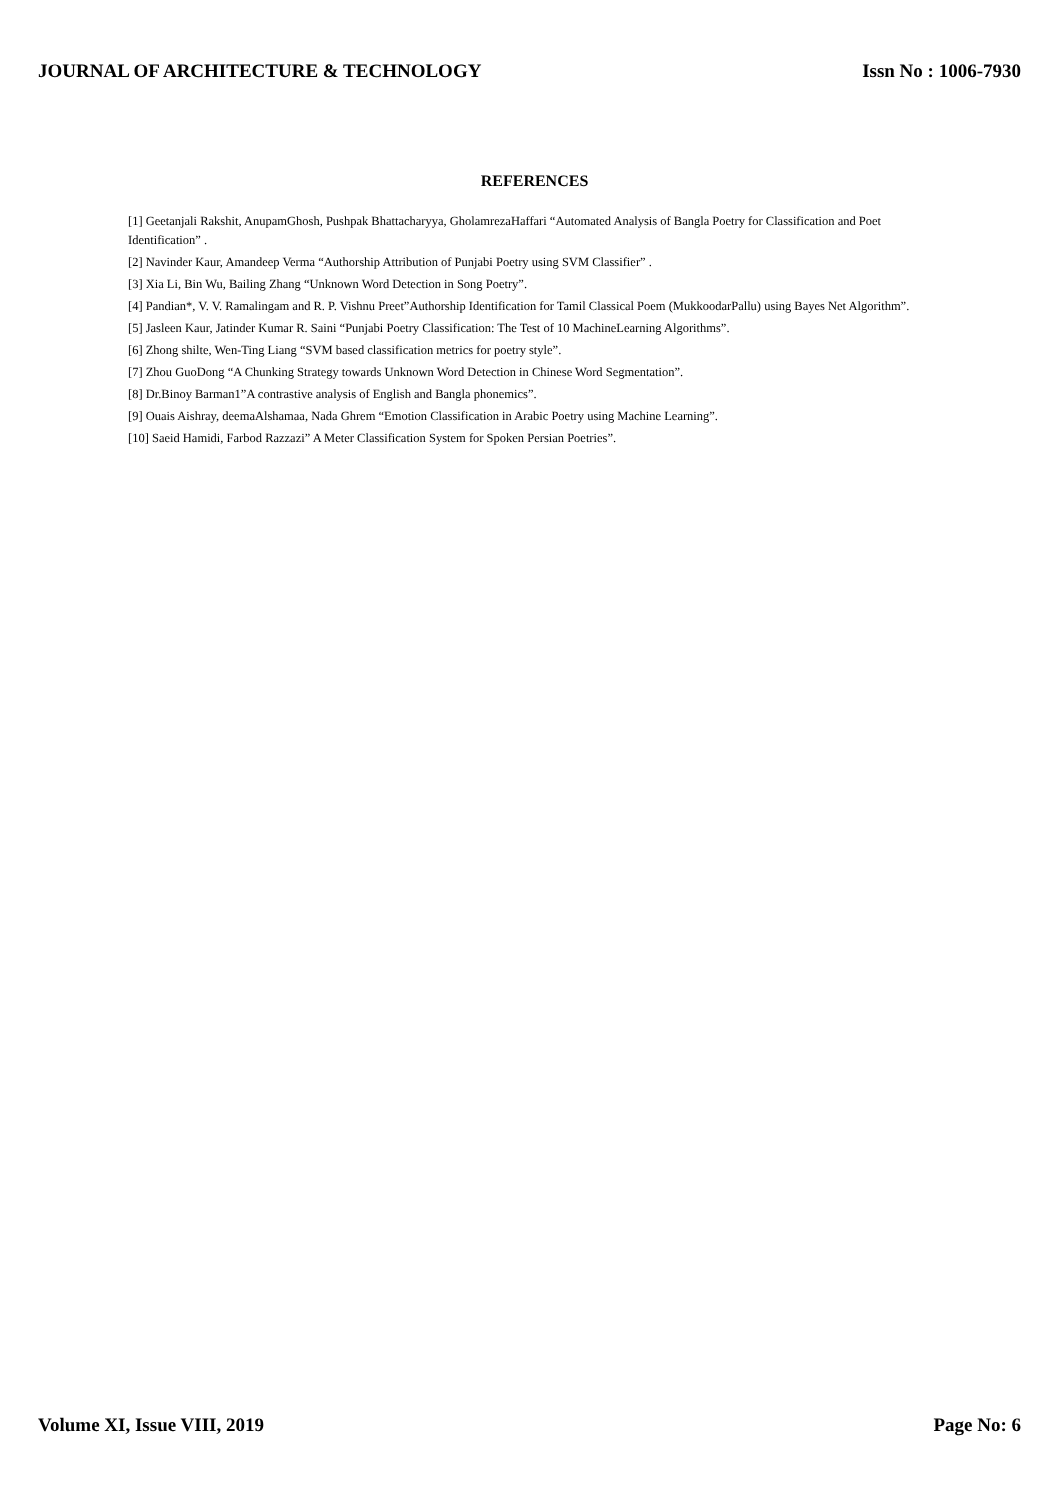JOURNAL OF ARCHITECTURE & TECHNOLOGY Issn No : 1006-7930
REFERENCES
[1] Geetanjali Rakshit, AnupamGhosh, Pushpak Bhattacharyya, GholamrezaHaffari “Automated Analysis of Bangla Poetry for Classification and Poet Identification” .
[2] Navinder Kaur, Amandeep Verma “Authorship Attribution of Punjabi Poetry using SVM Classifier” .
[3] Xia Li, Bin Wu, Bailing Zhang “Unknown Word Detection in Song Poetry”.
[4] Pandian*, V. V. Ramalingam and R. P. Vishnu Preet”Authorship Identification for Tamil Classical Poem (MukkoodarPallu) using Bayes Net Algorithm”.
[5] Jasleen Kaur, Jatinder Kumar R. Saini “Punjabi Poetry Classification: The Test of 10 MachineLearning Algorithms”.
[6] Zhong shilte, Wen-Ting Liang “SVM based classification metrics for poetry style”.
[7] Zhou GuoDong “A Chunking Strategy towards Unknown Word Detection in Chinese Word Segmentation”.
[8] Dr.Binoy Barman1”A contrastive analysis of English and Bangla phonemics”.
[9] Ouais Aishray, deemaAlshamaa, Nada Ghrem “Emotion Classification in Arabic Poetry using Machine Learning”.
[10] Saeid Hamidi, Farbod Razzazi” A Meter Classification System for Spoken Persian Poetries”.
Volume XI, Issue VIII, 2019 Page No: 6